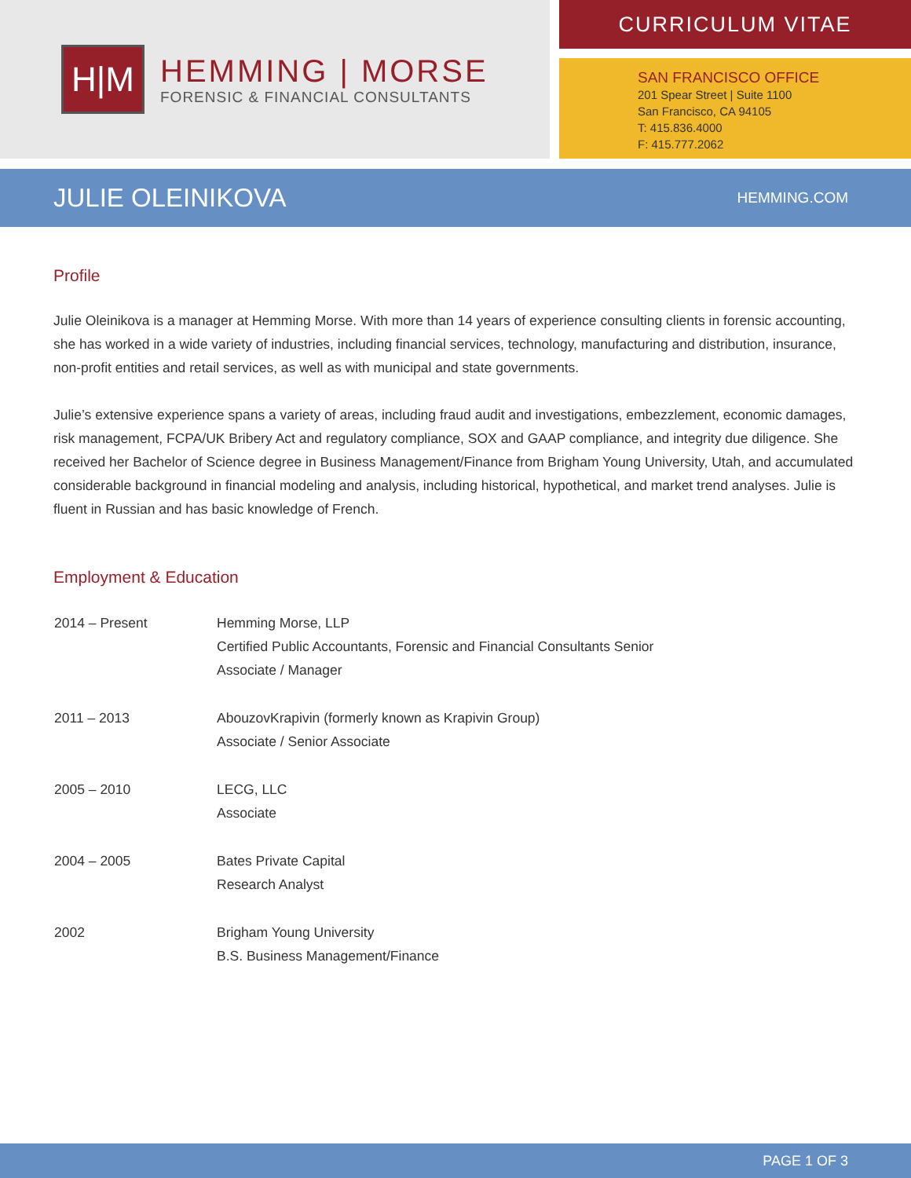H|M
HEMMING | MORSE
FORENSIC & FINANCIAL CONSULTANTS
CURRICULUM VITAE
SAN FRANCISCO OFFICE
201 Spear Street | Suite 1100
San Francisco, CA 94105
T: 415.836.4000
F: 415.777.2062
JULIE OLEINIKOVA
HEMMING.COM
Profile
Julie Oleinikova is a manager at Hemming Morse. With more than 14 years of experience consulting clients in forensic accounting, she has worked in a wide variety of industries, including financial services, technology, manufacturing and distribution, insurance, non-profit entities and retail services, as well as with municipal and state governments.
Julie’s extensive experience spans a variety of areas, including fraud audit and investigations, embezzlement, economic damages, risk management, FCPA/UK Bribery Act and regulatory compliance, SOX and GAAP compliance, and integrity due diligence. She received her Bachelor of Science degree in Business Management/Finance from Brigham Young University, Utah, and accumulated considerable background in financial modeling and analysis, including historical, hypothetical, and market trend analyses. Julie is fluent in Russian and has basic knowledge of French.
Employment & Education
| 2014 – Present | Hemming Morse, LLP Certified Public Accountants, Forensic and Financial Consultants Senior Associate / Manager |
| 2011 – 2013 | AbouzovKrapivin (formerly known as Krapivin Group) Associate / Senior Associate |
| 2005 – 2010 | LECG, LLC Associate |
| 2004 – 2005 | Bates Private Capital Research Analyst |
| 2002 | Brigham Young University B.S. Business Management/Finance |
PAGE 1 OF 3